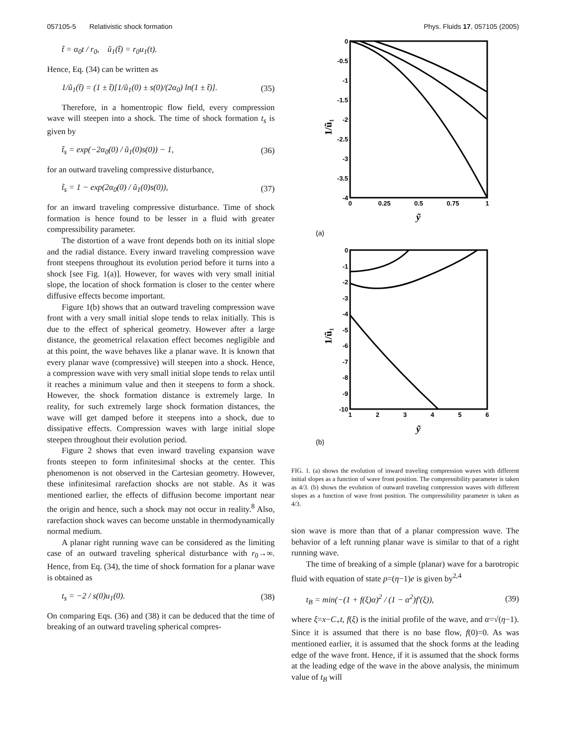057105-5 Relativistic shock formation Phys. Fluids 17, 057105 (2005)
t̃ = α<sub>0</sub>t / r<sub>0</sub>, ũ<sub>1</sub>(t̃) = r<sub>0</sub>u<sub>1</sub>(t).
Hence, Eq. (34) can be written as
1/ũ<sub>1</sub>(t̃) = (1 ± t̃)[1/ũ<sub>1</sub>(0) ± s(0)/(2α<sub>0</sub>) ln(1 ± t̃)]. (35)
Therefore, in a homentropic flow field, every compression wave will steepen into a shock. The time of shock formation t<sub>s</sub> is given by
t̃<sub>s</sub> = exp(−2α<sub>0</sub>(0) / ũ<sub>1</sub>(0)s(0)) − 1, (36)
for an outward traveling compressive disturbance,
t̃<sub>s</sub> = 1 − exp(2α<sub>0</sub>(0) / ũ<sub>1</sub>(0)s(0)), (37)
for an inward traveling compressive disturbance. Time of shock formation is hence found to be lesser in a fluid with greater compressibility parameter.
The distortion of a wave front depends both on its initial slope and the radial distance. Every inward traveling compression wave front steepens throughout its evolution period before it turns into a shock [see Fig. 1(a)]. However, for waves with very small initial slope, the location of shock formation is closer to the center where diffusive effects become important.
Figure 1(b) shows that an outward traveling compression wave front with a very small initial slope tends to relax initially. This is due to the effect of spherical geometry. However after a large distance, the geometrical relaxation effect becomes negligible and at this point, the wave behaves like a planar wave. It is known that every planar wave (compressive) will steepen into a shock. Hence, a compression wave with very small initial slope tends to relax until it reaches a minimum value and then it steepens to form a shock. However, the shock formation distance is extremely large. In reality, for such extremely large shock formation distances, the wave will get damped before it steepens into a shock, due to dissipative effects. Compression waves with large initial slope steepen throughout their evolution period.
Figure 2 shows that even inward traveling expansion wave fronts steepen to form infinitesimal shocks at the center. This phenomenon is not observed in the Cartesian geometry. However, these infinitesimal rarefaction shocks are not stable. As it was mentioned earlier, the effects of diffusion become important near the origin and hence, such a shock may not occur in reality.<sup>8</sup> Also, rarefaction shock waves can become unstable in thermodynamically normal medium.
A planar right running wave can be considered as the limiting case of an outward traveling spherical disturbance with r<sub>0</sub>→∞. Hence, from Eq. (34), the time of shock formation for a planar wave is obtained as
t<sub>s</sub> = −2 / s(0)u<sub>1</sub>(0). (38)
On comparing Eqs. (36) and (38) it can be deduced that the time of breaking of an outward traveling spherical compres-
0
-0.5
-1
-1.5
-2
-2.5
-3
-3.5
-4
0
0.25
0.5
0.75
1
ỹ
1/ũ₁
(a)
0
-1
-2
-3
-4
-5
-6
-7
-8
-9
-10
1
2
3
4
5
6
ỹ
1/ũ₁
(b)
FIG. 1. (a) shows the evolution of inward traveling compression waves with different initial slopes as a function of wave front position. The compressibility parameter is taken as 4/3. (b) shows the evolution of outward traveling compression waves with different slopes as a function of wave front position. The compressibility parameter is taken as 4/3.
sion wave is more than that of a planar compression wave. The behavior of a left running planar wave is similar to that of a right running wave.
The time of breaking of a simple (planar) wave for a barotropic fluid with equation of state p=(η−1)e is given by<sup>2,4</sup>
t<sub>B</sub> = min(−(1 + f(ξ)α)<sup>2</sup> / (1 − α<sup>2</sup>)f′(ξ)), (39)
where ξ=x−C<sub>+</sub>t, f(ξ) is the initial profile of the wave, and α=√(η−1). Since it is assumed that there is no base flow, f(0)=0. As was mentioned earlier, it is assumed that the shock forms at the leading edge of the wave front. Hence, if it is assumed that the shock forms at the leading edge of the wave in the above analysis, the minimum value of t<sub>B</sub> will